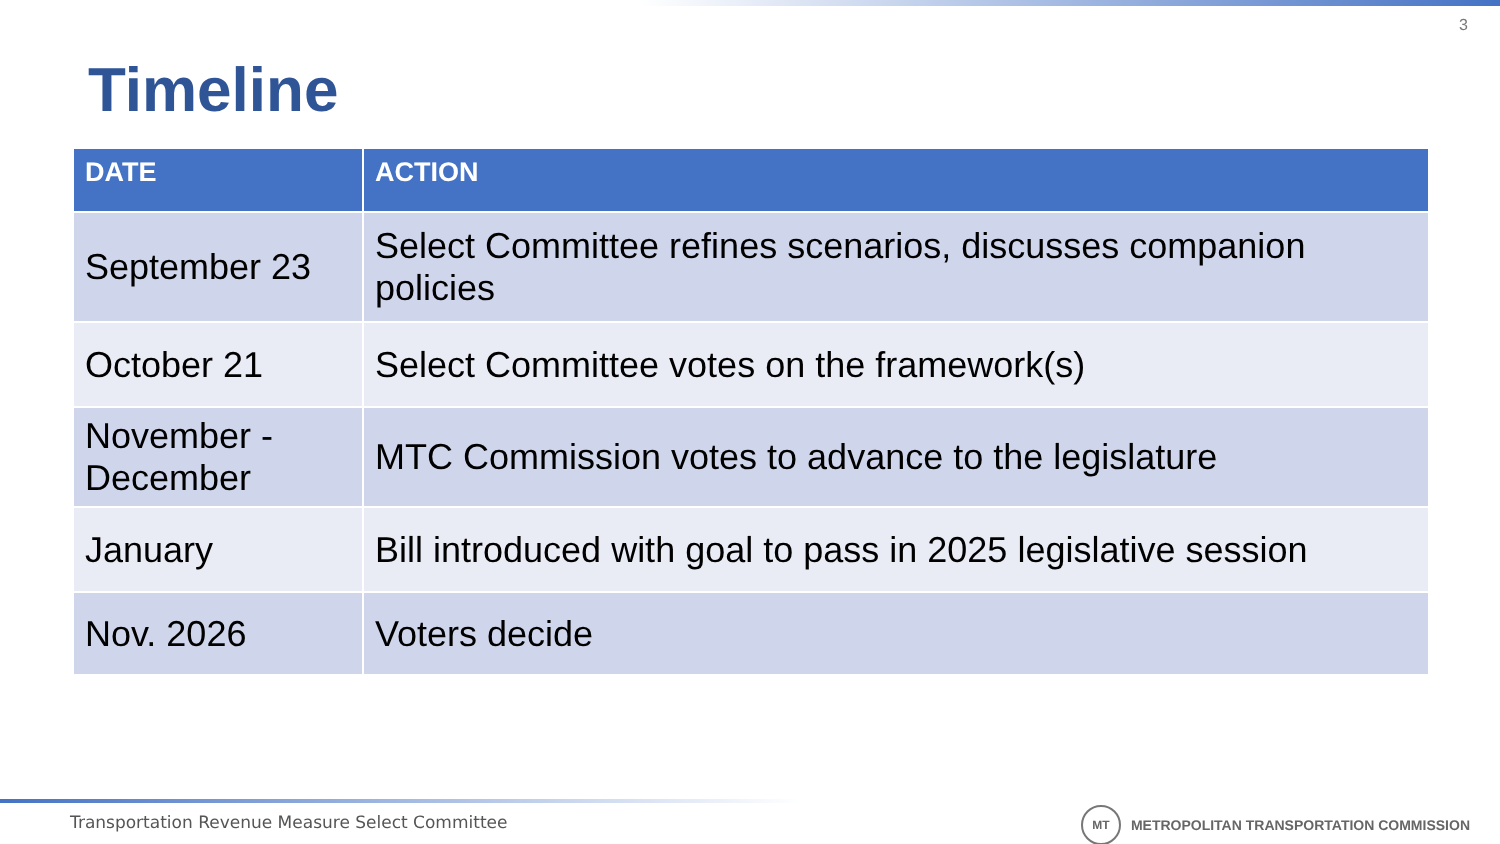3
Timeline
| DATE | ACTION |
| --- | --- |
| September 23 | Select Committee refines scenarios, discusses companion policies |
| October 21 | Select Committee votes on the framework(s) |
| November - December | MTC Commission votes to advance to the legislature |
| January | Bill introduced with goal to pass in 2025 legislative session |
| Nov. 2026 | Voters decide |
Transportation Revenue Measure Select Committee
MT
METROPOLITAN TRANSPORTATION COMMISSION